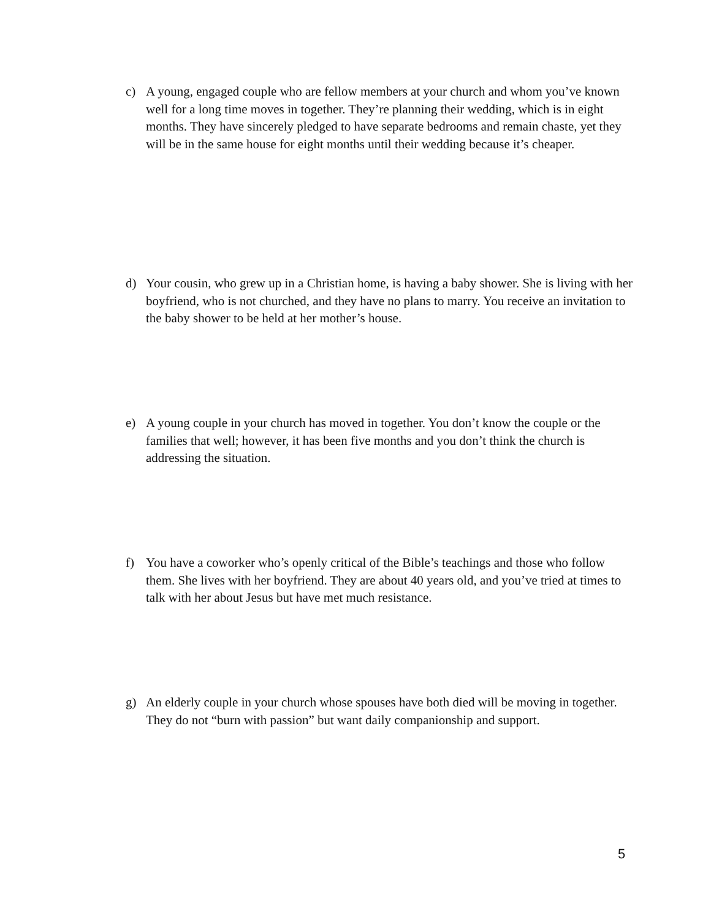c) A young, engaged couple who are fellow members at your church and whom you’ve known well for a long time moves in together. They’re planning their wedding, which is in eight months. They have sincerely pledged to have separate bedrooms and remain chaste, yet they will be in the same house for eight months until their wedding because it’s cheaper.
d) Your cousin, who grew up in a Christian home, is having a baby shower. She is living with her boyfriend, who is not churched, and they have no plans to marry. You receive an invitation to the baby shower to be held at her mother’s house.
e) A young couple in your church has moved in together. You don’t know the couple or the families that well; however, it has been five months and you don’t think the church is addressing the situation.
f) You have a coworker who’s openly critical of the Bible’s teachings and those who follow them. She lives with her boyfriend. They are about 40 years old, and you’ve tried at times to talk with her about Jesus but have met much resistance.
g) An elderly couple in your church whose spouses have both died will be moving in together. They do not “burn with passion” but want daily companionship and support.
5